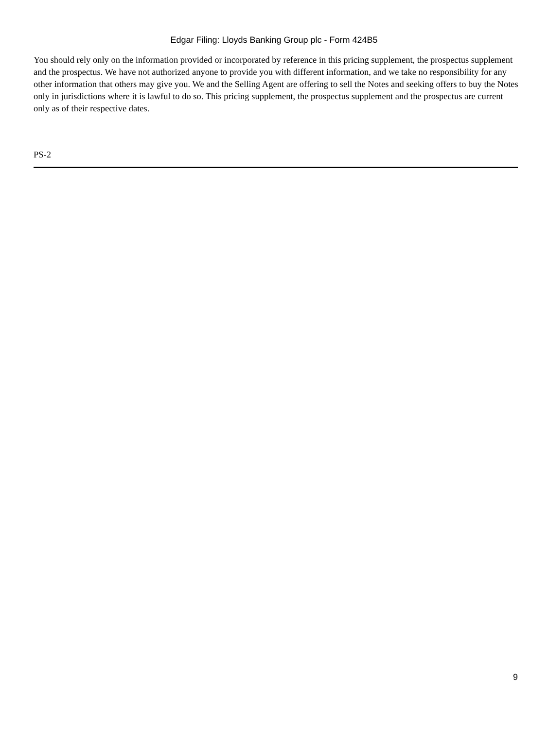Edgar Filing: Lloyds Banking Group plc - Form 424B5
You should rely only on the information provided or incorporated by reference in this pricing supplement, the prospectus supplement and the prospectus. We have not authorized anyone to provide you with different information, and we take no responsibility for any other information that others may give you. We and the Selling Agent are offering to sell the Notes and seeking offers to buy the Notes only in jurisdictions where it is lawful to do so. This pricing supplement, the prospectus supplement and the prospectus are current only as of their respective dates.
PS-2
9